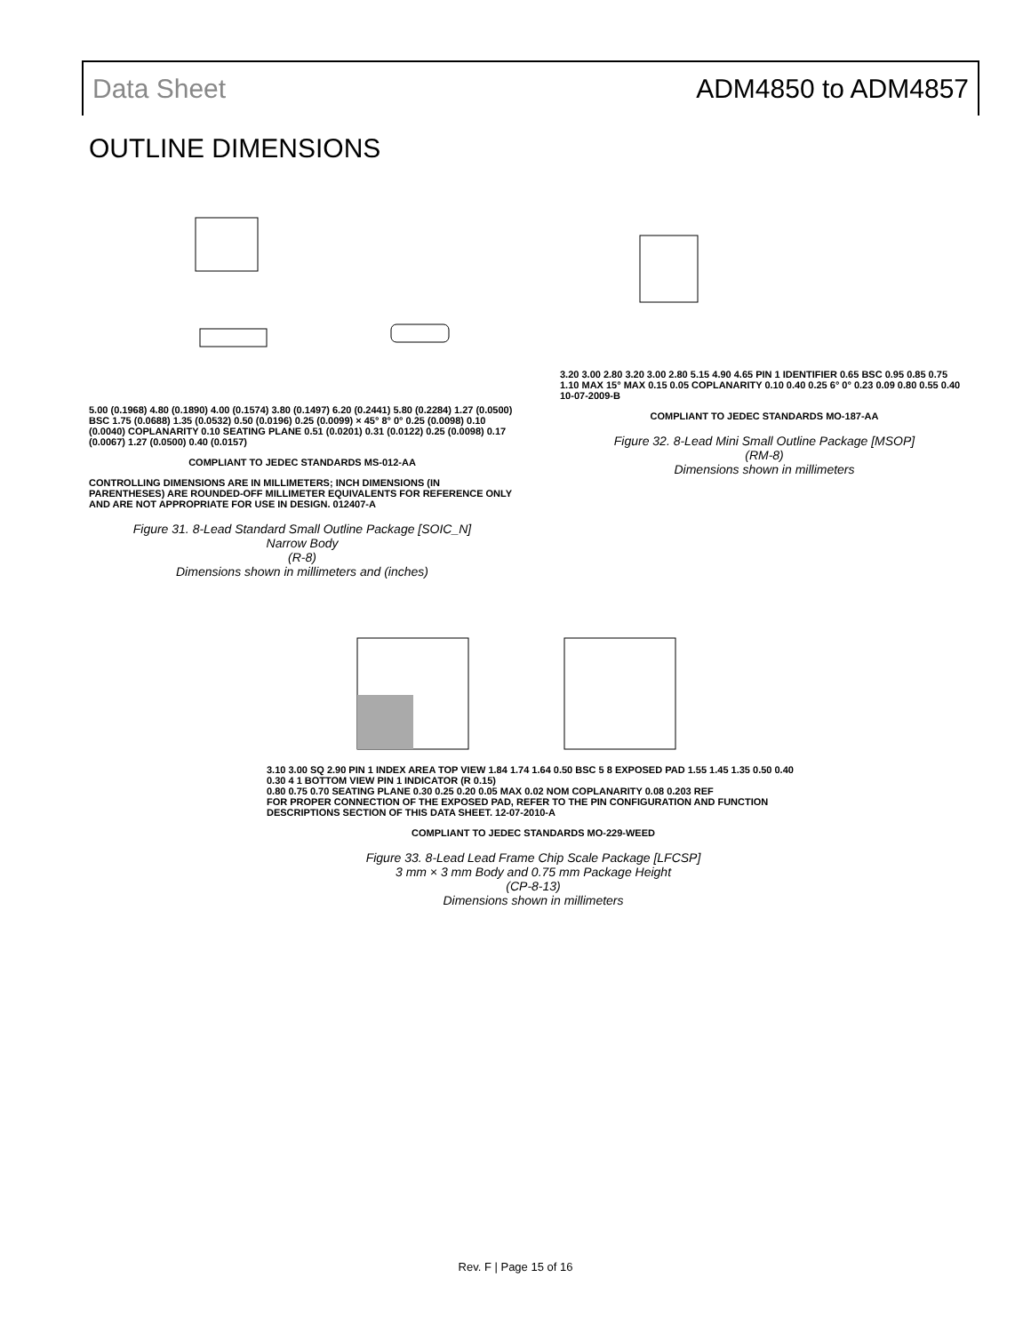Data Sheet ADM4850 to ADM4857
OUTLINE DIMENSIONS
5.00 (0.1968) 4.80 (0.1890) 4.00 (0.1574) 3.80 (0.1497) 6.20 (0.2441) 5.80 (0.2284) 1.27 (0.0500) BSC 1.75 (0.0688) 1.35 (0.0532) 0.50 (0.0196) 0.25 (0.0099) × 45° 8° 0° 0.25 (0.0098) 0.10 (0.0040) COPLANARITY 0.10 SEATING PLANE 0.51 (0.0201) 0.31 (0.0122) 0.25 (0.0098) 0.17 (0.0067) 1.27 (0.0500) 0.40 (0.0157)
COMPLIANT TO JEDEC STANDARDS MS-012-AA
CONTROLLING DIMENSIONS ARE IN MILLIMETERS; INCH DIMENSIONS (IN PARENTHESES) ARE ROUNDED-OFF MILLIMETER EQUIVALENTS FOR REFERENCE ONLY AND ARE NOT APPROPRIATE FOR USE IN DESIGN. 012407-A
Figure 31. 8-Lead Standard Small Outline Package [SOIC_N]
Narrow Body
(R-8)
Dimensions shown in millimeters and (inches)
3.20 3.00 2.80 3.20 3.00 2.80 5.15 4.90 4.65 PIN 1 IDENTIFIER 0.65 BSC 0.95 0.85 0.75 1.10 MAX 15° MAX 0.15 0.05 COPLANARITY 0.10 0.40 0.25 6° 0° 0.23 0.09 0.80 0.55 0.40 10-07-2009-B
COMPLIANT TO JEDEC STANDARDS MO-187-AA
Figure 32. 8-Lead Mini Small Outline Package [MSOP]
(RM-8)
Dimensions shown in millimeters
3.10 3.00 SQ 2.90 PIN 1 INDEX AREA TOP VIEW 1.84 1.74 1.64 0.50 BSC 5 8 EXPOSED PAD 1.55 1.45 1.35 0.50 0.40 0.30 4 1 BOTTOM VIEW PIN 1 INDICATOR (R 0.15)
0.80 0.75 0.70 SEATING PLANE 0.30 0.25 0.20 0.05 MAX 0.02 NOM COPLANARITY 0.08 0.203 REF
FOR PROPER CONNECTION OF THE EXPOSED PAD, REFER TO THE PIN CONFIGURATION AND FUNCTION DESCRIPTIONS SECTION OF THIS DATA SHEET. 12-07-2010-A
COMPLIANT TO JEDEC STANDARDS MO-229-WEED
Figure 33. 8-Lead Lead Frame Chip Scale Package [LFCSP]
3 mm × 3 mm Body and 0.75 mm Package Height
(CP-8-13)
Dimensions shown in millimeters
Rev. F | Page 15 of 16